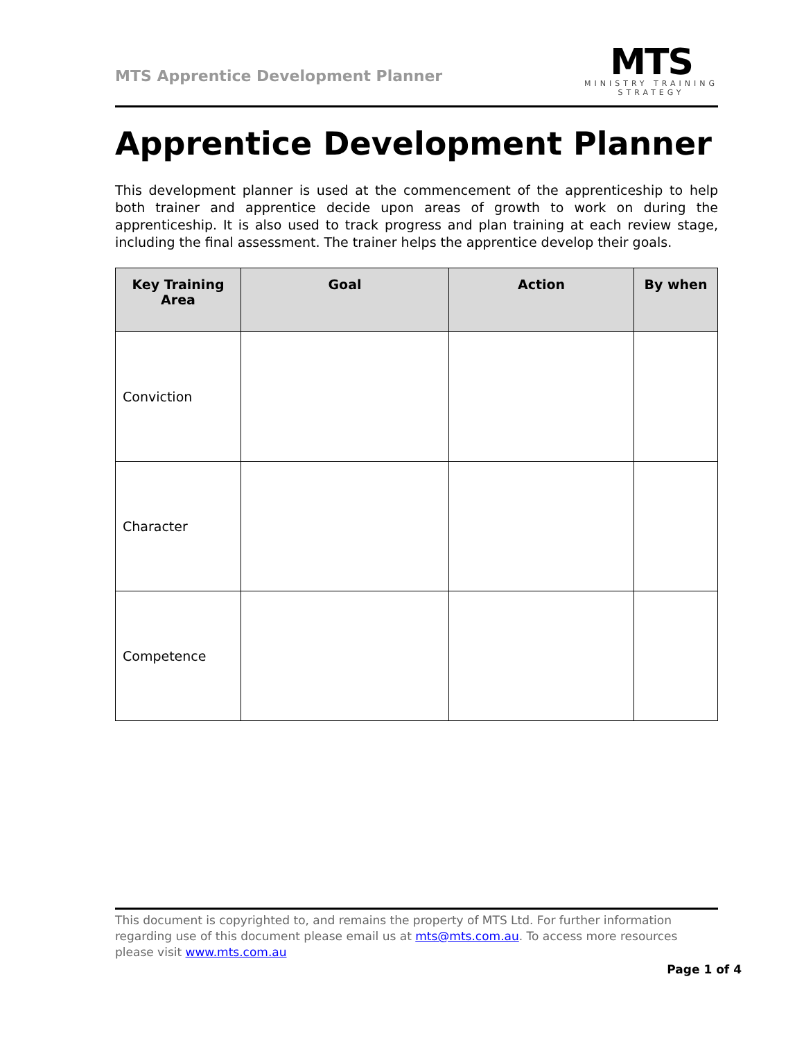MTS Apprentice Development Planner
MTS
MINISTRY TRAINING
STRATEGY
Apprentice Development Planner
This development planner is used at the commencement of the apprenticeship to help both trainer and apprentice decide upon areas of growth to work on during the apprenticeship. It is also used to track progress and plan training at each review stage, including the final assessment. The trainer helps the apprentice develop their goals.
| Key Training Area | Goal | Action | By when |
| --- | --- | --- | --- |
| Conviction | | | |
| Character | | | |
| Competence | | | |
This document is copyrighted to, and remains the property of MTS Ltd. For further information regarding use of this document please email us at mts@mts.com.au. To access more resources please visit www.mts.com.au
Page 1 of 4